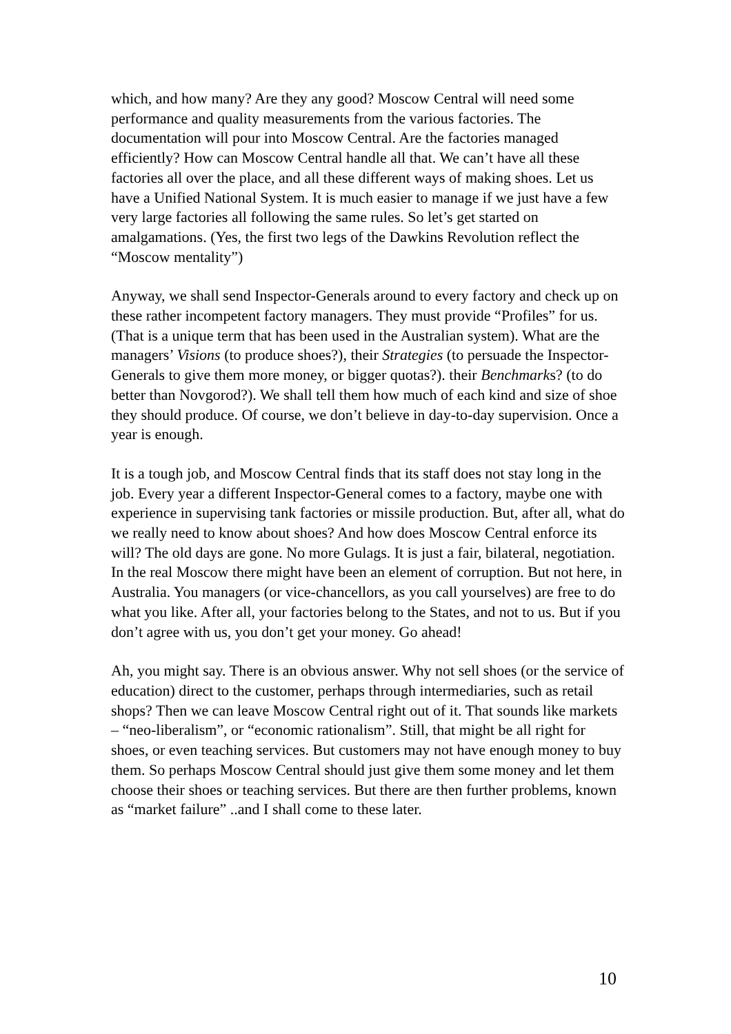which, and how many? Are they any good? Moscow Central will need some performance and quality measurements from the various factories. The documentation will pour into Moscow Central. Are the factories managed efficiently? How can Moscow Central handle all that. We can’t have all these factories all over the place, and all these different ways of making shoes. Let us have a Unified National System. It is much easier to manage if we just have a few very large factories all following the same rules. So let’s get started on amalgamations. (Yes, the first two legs of the Dawkins Revolution reflect the “Moscow mentality”)
Anyway, we shall send Inspector-Generals around to every factory and check up on these rather incompetent factory managers. They must provide “Profiles” for us. (That is a unique term that has been used in the Australian system). What are the managers’ Visions (to produce shoes?), their Strategies (to persuade the Inspector-Generals to give them more money, or bigger quotas?). their Benchmarks? (to do better than Novgorod?). We shall tell them how much of each kind and size of shoe they should produce. Of course, we don’t believe in day-to-day supervision. Once a year is enough.
It is a tough job, and Moscow Central finds that its staff does not stay long in the job. Every year a different Inspector-General comes to a factory, maybe one with experience in supervising tank factories or missile production. But, after all, what do we really need to know about shoes? And how does Moscow Central enforce its will? The old days are gone. No more Gulags. It is just a fair, bilateral, negotiation. In the real Moscow there might have been an element of corruption. But not here, in Australia. You managers (or vice-chancellors, as you call yourselves) are free to do what you like. After all, your factories belong to the States, and not to us. But if you don’t agree with us, you don’t get your money. Go ahead!
Ah, you might say. There is an obvious answer. Why not sell shoes (or the service of education) direct to the customer, perhaps through intermediaries, such as retail shops? Then we can leave Moscow Central right out of it. That sounds like markets – “neo-liberalism”, or “economic rationalism”. Still, that might be all right for shoes, or even teaching services. But customers may not have enough money to buy them. So perhaps Moscow Central should just give them some money and let them choose their shoes or teaching services. But there are then further problems, known as “market failure” ..and I shall come to these later.
10